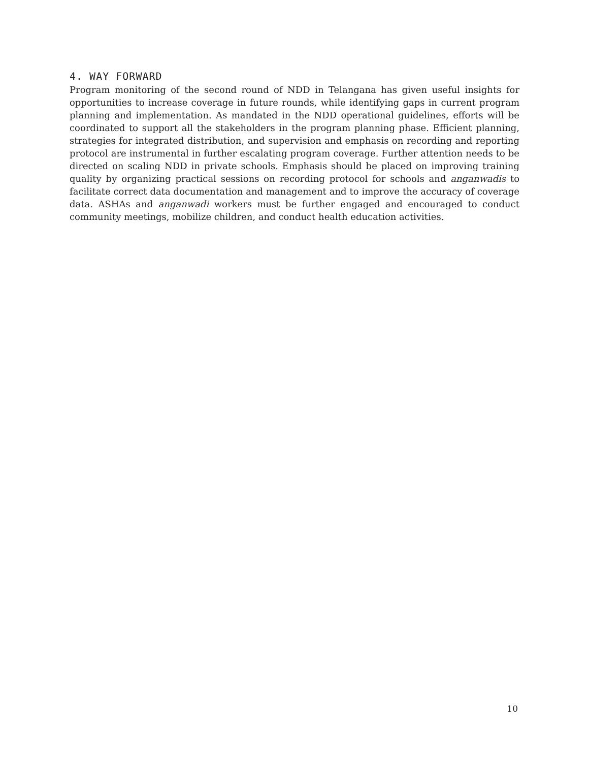4. WAY FORWARD
Program monitoring of the second round of NDD in Telangana has given useful insights for opportunities to increase coverage in future rounds, while identifying gaps in current program planning and implementation. As mandated in the NDD operational guidelines, efforts will be coordinated to support all the stakeholders in the program planning phase. Efficient planning, strategies for integrated distribution, and supervision and emphasis on recording and reporting protocol are instrumental in further escalating program coverage. Further attention needs to be directed on scaling NDD in private schools. Emphasis should be placed on improving training quality by organizing practical sessions on recording protocol for schools and anganwadis to facilitate correct data documentation and management and to improve the accuracy of coverage data. ASHAs and anganwadi workers must be further engaged and encouraged to conduct community meetings, mobilize children, and conduct health education activities.
10